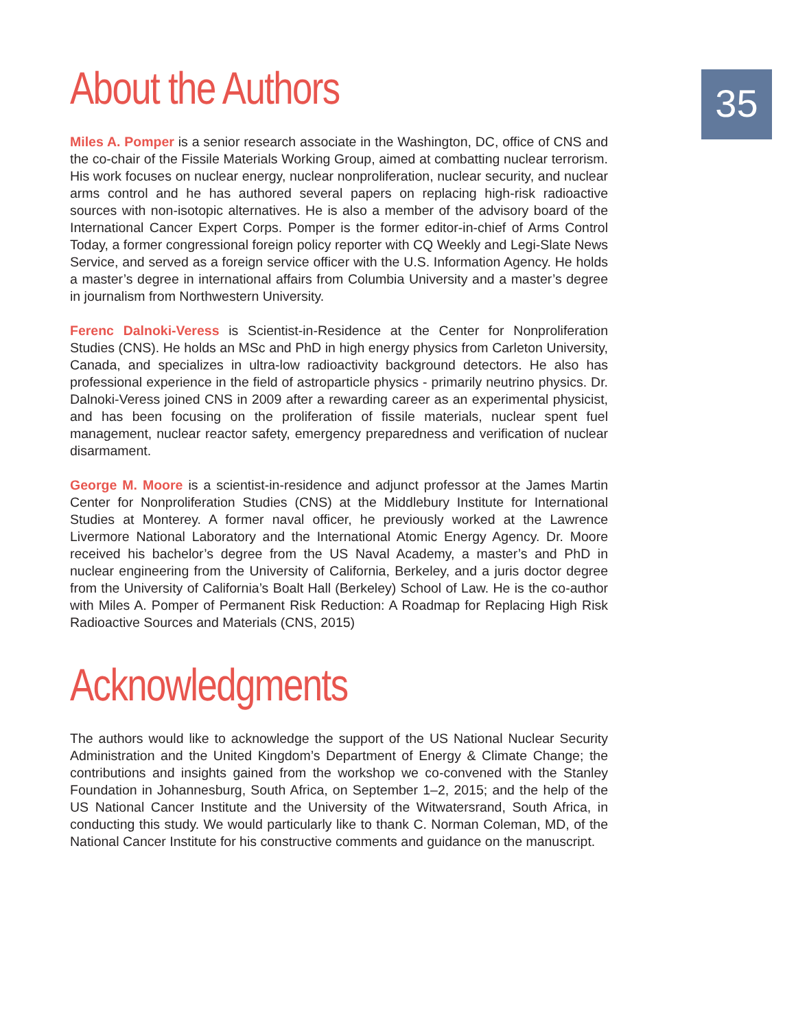35
About the Authors
Miles A. Pomper is a senior research associate in the Washington, DC, office of CNS and the co-chair of the Fissile Materials Working Group, aimed at combatting nuclear terrorism. His work focuses on nuclear energy, nuclear nonproliferation, nuclear security, and nuclear arms control and he has authored several papers on replacing high-risk radioactive sources with non-isotopic alternatives. He is also a member of the advisory board of the International Cancer Expert Corps. Pomper is the former editor-in-chief of Arms Control Today, a former congressional foreign policy reporter with CQ Weekly and Legi-Slate News Service, and served as a foreign service officer with the U.S. Information Agency. He holds a master’s degree in international affairs from Columbia University and a master’s degree in journalism from Northwestern University.
Ferenc Dalnoki-Veress is Scientist-in-Residence at the Center for Nonproliferation Studies (CNS). He holds an MSc and PhD in high energy physics from Carleton University, Canada, and specializes in ultra-low radioactivity background detectors. He also has professional experience in the field of astroparticle physics - primarily neutrino physics. Dr. Dalnoki-Veress joined CNS in 2009 after a rewarding career as an experimental physicist, and has been focusing on the proliferation of fissile materials, nuclear spent fuel management, nuclear reactor safety, emergency preparedness and verification of nuclear disarmament.
George M. Moore is a scientist-in-residence and adjunct professor at the James Martin Center for Nonproliferation Studies (CNS) at the Middlebury Institute for International Studies at Monterey. A former naval officer, he previously worked at the Lawrence Livermore National Laboratory and the International Atomic Energy Agency. Dr. Moore received his bachelor’s degree from the US Naval Academy, a master’s and PhD in nuclear engineering from the University of California, Berkeley, and a juris doctor degree from the University of California’s Boalt Hall (Berkeley) School of Law. He is the co-author with Miles A. Pomper of Permanent Risk Reduction: A Roadmap for Replacing High Risk Radioactive Sources and Materials (CNS, 2015)
Acknowledgments
The authors would like to acknowledge the support of the US National Nuclear Security Administration and the United Kingdom’s Department of Energy & Climate Change; the contributions and insights gained from the workshop we co-convened with the Stanley Foundation in Johannesburg, South Africa, on September 1–2, 2015; and the help of the US National Cancer Institute and the University of the Witwatersrand, South Africa, in conducting this study. We would particularly like to thank C. Norman Coleman, MD, of the National Cancer Institute for his constructive comments and guidance on the manuscript.